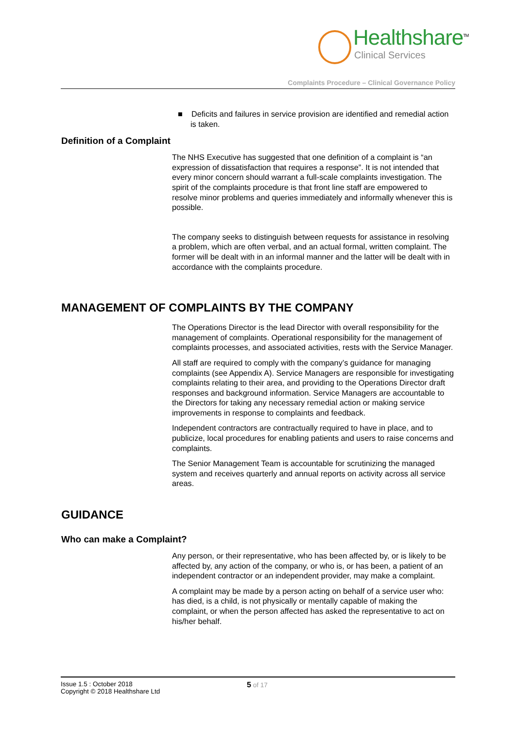Healthshare<sup>TM</sup>
Clinical Services
Complaints Procedure – Clinical Governance Policy
■ Deficits and failures in service provision are identified and remedial action is taken.
Definition of a Complaint
The NHS Executive has suggested that one definition of a complaint is “an expression of dissatisfaction that requires a response”. It is not intended that every minor concern should warrant a full-scale complaints investigation. The spirit of the complaints procedure is that front line staff are empowered to resolve minor problems and queries immediately and informally whenever this is possible.
The company seeks to distinguish between requests for assistance in resolving a problem, which are often verbal, and an actual formal, written complaint. The former will be dealt with in an informal manner and the latter will be dealt with in accordance with the complaints procedure.
MANAGEMENT OF COMPLAINTS BY THE COMPANY
The Operations Director is the lead Director with overall responsibility for the management of complaints. Operational responsibility for the management of complaints processes, and associated activities, rests with the Service Manager.
All staff are required to comply with the company’s guidance for managing complaints (see Appendix A). Service Managers are responsible for investigating complaints relating to their area, and providing to the Operations Director draft responses and background information. Service Managers are accountable to the Directors for taking any necessary remedial action or making service improvements in response to complaints and feedback.
Independent contractors are contractually required to have in place, and to publicize, local procedures for enabling patients and users to raise concerns and complaints.
The Senior Management Team is accountable for scrutinizing the managed system and receives quarterly and annual reports on activity across all service areas.
GUIDANCE
Who can make a Complaint?
Any person, or their representative, who has been affected by, or is likely to be affected by, any action of the company, or who is, or has been, a patient of an independent contractor or an independent provider, may make a complaint.
A complaint may be made by a person acting on behalf of a service user who: has died, is a child, is not physically or mentally capable of making the complaint, or when the person affected has asked the representative to act on his/her behalf.
Issue 1.5 : October 2018
Copyright © 2018 Healthshare Ltd
5 of 17